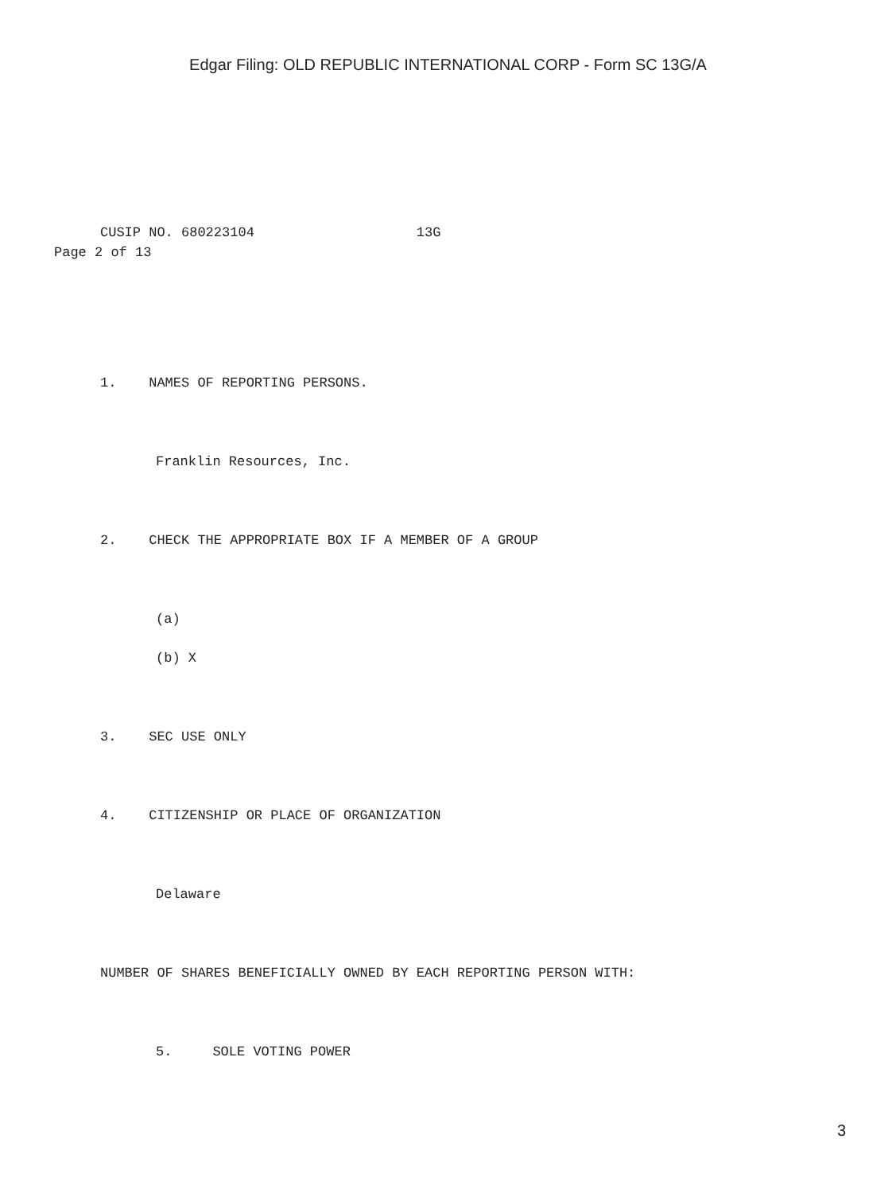Edgar Filing: OLD REPUBLIC INTERNATIONAL CORP - Form SC 13G/A
CUSIP NO. 680223104 13G
Page 2 of 13
1. NAMES OF REPORTING PERSONS.
Franklin Resources, Inc.
2. CHECK THE APPROPRIATE BOX IF A MEMBER OF A GROUP
(a)
(b) X
3. SEC USE ONLY
4. CITIZENSHIP OR PLACE OF ORGANIZATION
Delaware
NUMBER OF SHARES BENEFICIALLY OWNED BY EACH REPORTING PERSON WITH:
5. SOLE VOTING POWER
3